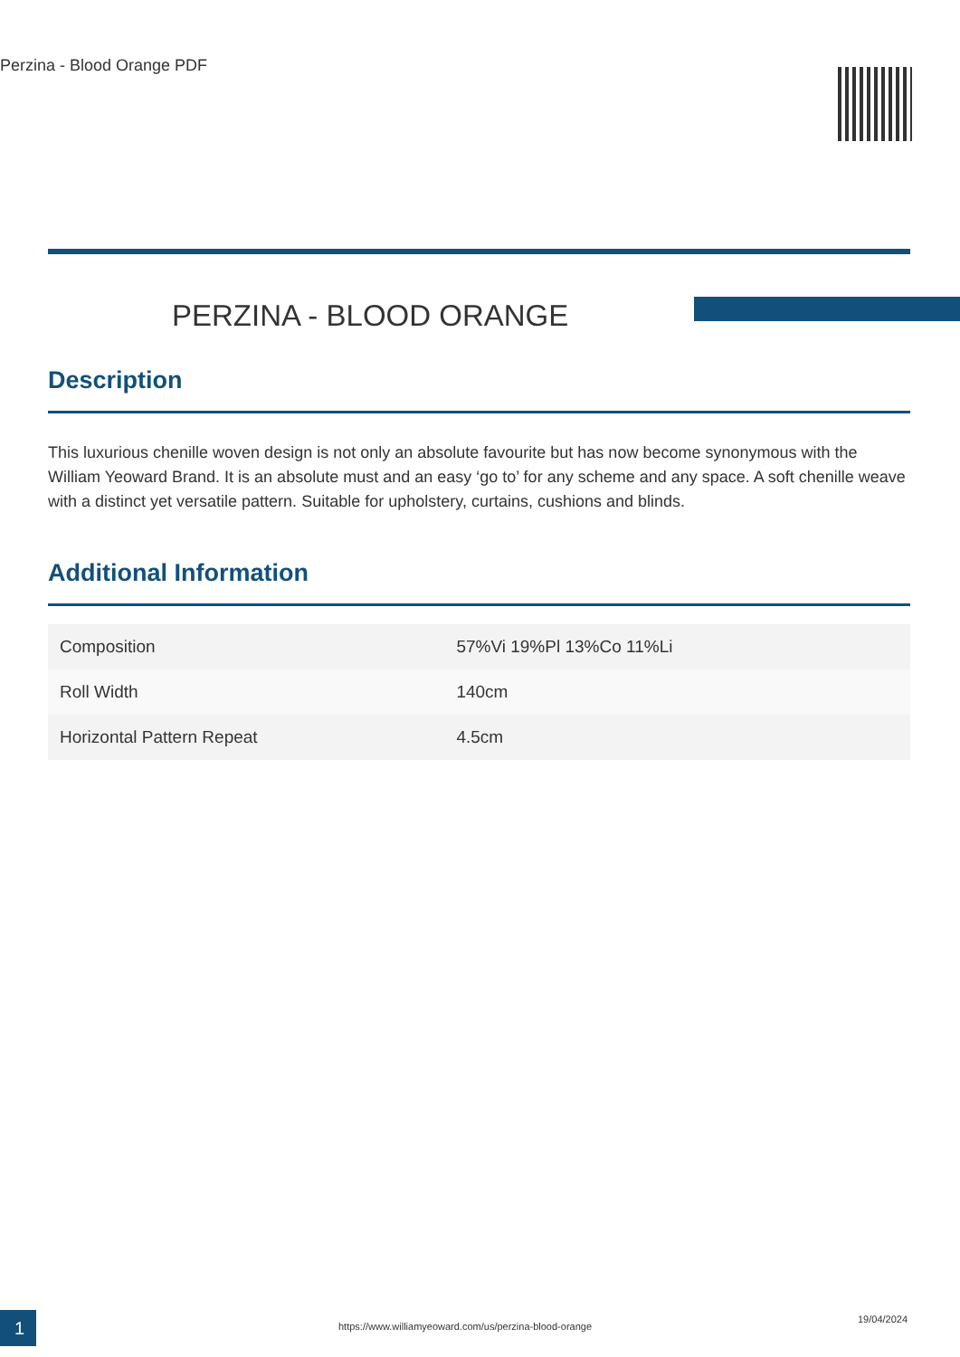Perzina - Blood Orange PDF
PERZINA - BLOOD ORANGE
Description
This luxurious chenille woven design is not only an absolute favourite but has now become synonymous with the William Yeoward Brand. It is an absolute must and an easy ‘go to’ for any scheme and any space. A soft chenille weave with a distinct yet versatile pattern. Suitable for upholstery, curtains, cushions and blinds.
Additional Information
| Composition | 57%Vi 19%Pl 13%Co 11%Li |
| Roll Width | 140cm |
| Horizontal Pattern Repeat | 4.5cm |
1
https://www.williamyeoward.com/us/perzina-blood-orange
19/04/2024